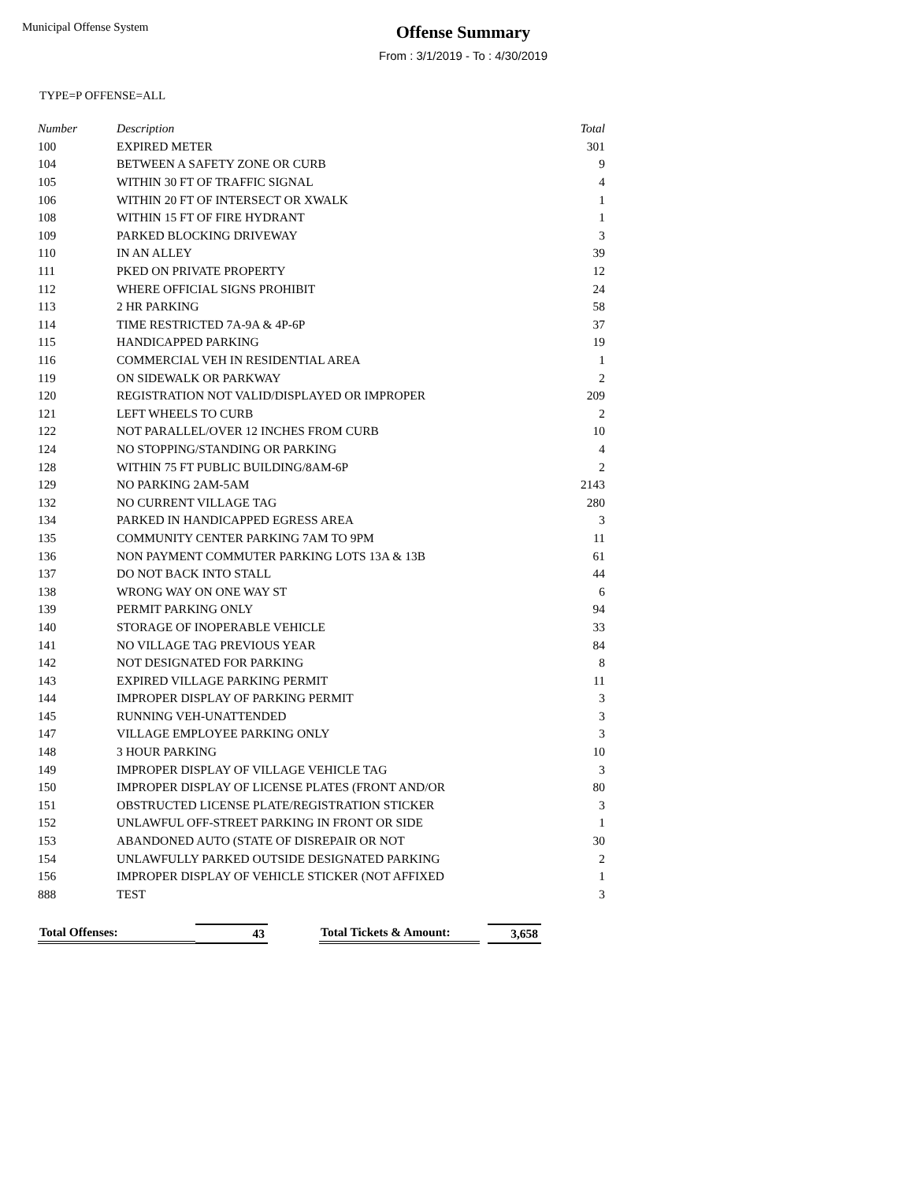Municipal Offense System
Offense Summary
From : 3/1/2019 - To : 4/30/2019
TYPE=P OFFENSE=ALL
| Number | Description | Total |
| --- | --- | --- |
| 100 | EXPIRED METER | 301 |
| 104 | BETWEEN A SAFETY ZONE OR CURB | 9 |
| 105 | WITHIN 30 FT OF TRAFFIC SIGNAL | 4 |
| 106 | WITHIN 20 FT OF INTERSECT OR XWALK | 1 |
| 108 | WITHIN 15 FT OF FIRE HYDRANT | 1 |
| 109 | PARKED BLOCKING DRIVEWAY | 3 |
| 110 | IN AN ALLEY | 39 |
| 111 | PKED ON PRIVATE PROPERTY | 12 |
| 112 | WHERE OFFICIAL SIGNS PROHIBIT | 24 |
| 113 | 2 HR PARKING | 58 |
| 114 | TIME RESTRICTED 7A-9A & 4P-6P | 37 |
| 115 | HANDICAPPED PARKING | 19 |
| 116 | COMMERCIAL VEH IN RESIDENTIAL AREA | 1 |
| 119 | ON SIDEWALK OR PARKWAY | 2 |
| 120 | REGISTRATION NOT VALID/DISPLAYED OR IMPROPER | 209 |
| 121 | LEFT WHEELS TO CURB | 2 |
| 122 | NOT PARALLEL/OVER 12 INCHES FROM CURB | 10 |
| 124 | NO STOPPING/STANDING OR PARKING | 4 |
| 128 | WITHIN 75 FT PUBLIC BUILDING/8AM-6P | 2 |
| 129 | NO PARKING 2AM-5AM | 2143 |
| 132 | NO CURRENT VILLAGE TAG | 280 |
| 134 | PARKED IN HANDICAPPED EGRESS AREA | 3 |
| 135 | COMMUNITY CENTER PARKING 7AM TO 9PM | 11 |
| 136 | NON PAYMENT COMMUTER PARKING LOTS 13A & 13B | 61 |
| 137 | DO NOT BACK INTO STALL | 44 |
| 138 | WRONG WAY ON ONE WAY ST | 6 |
| 139 | PERMIT PARKING ONLY | 94 |
| 140 | STORAGE OF INOPERABLE VEHICLE | 33 |
| 141 | NO VILLAGE TAG PREVIOUS YEAR | 84 |
| 142 | NOT DESIGNATED FOR PARKING | 8 |
| 143 | EXPIRED VILLAGE PARKING PERMIT | 11 |
| 144 | IMPROPER DISPLAY OF PARKING PERMIT | 3 |
| 145 | RUNNING VEH-UNATTENDED | 3 |
| 147 | VILLAGE EMPLOYEE PARKING ONLY | 3 |
| 148 | 3 HOUR PARKING | 10 |
| 149 | IMPROPER DISPLAY OF VILLAGE VEHICLE TAG | 3 |
| 150 | IMPROPER DISPLAY OF LICENSE PLATES (FRONT AND/OR | 80 |
| 151 | OBSTRUCTED LICENSE PLATE/REGISTRATION STICKER | 3 |
| 152 | UNLAWFUL OFF-STREET PARKING IN FRONT OR SIDE | 1 |
| 153 | ABANDONED AUTO (STATE OF DISREPAIR OR NOT | 30 |
| 154 | UNLAWFULLY PARKED OUTSIDE DESIGNATED PARKING | 2 |
| 156 | IMPROPER DISPLAY OF VEHICLE STICKER (NOT AFFIXED | 1 |
| 888 | TEST | 3 |
Total Offenses: 43 Total Tickets & Amount:
3,658